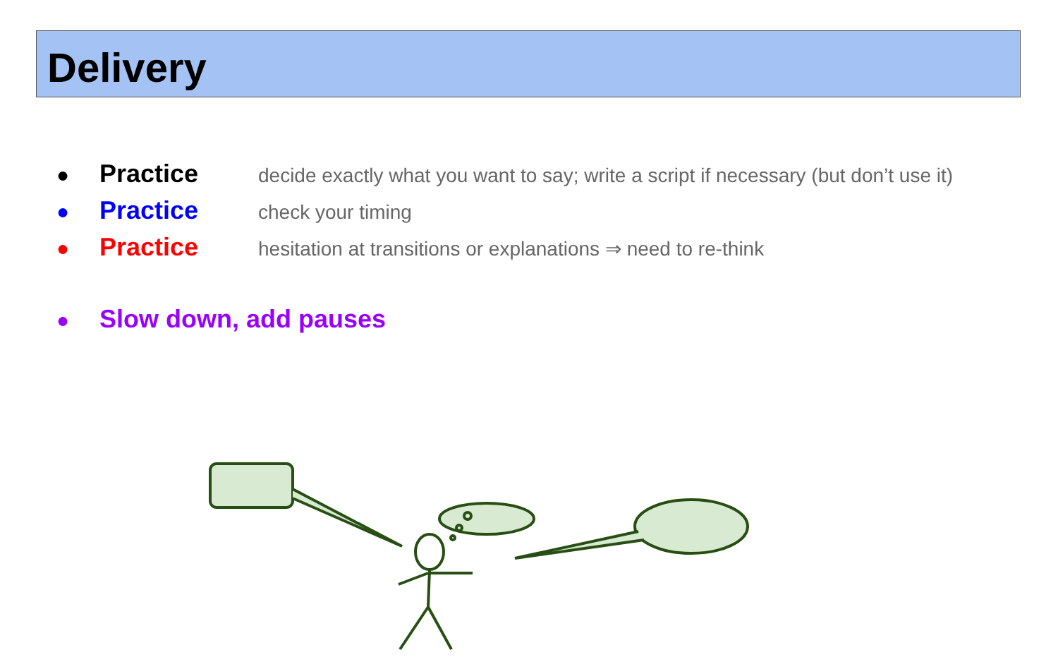Delivery
● Practice decide exactly what you want to say; write a script if necessary (but don’t use it)
● Practice check your timing
● Practice hesitation at transitions or explanations ⇒ need to re-think
● Slow down, add pauses